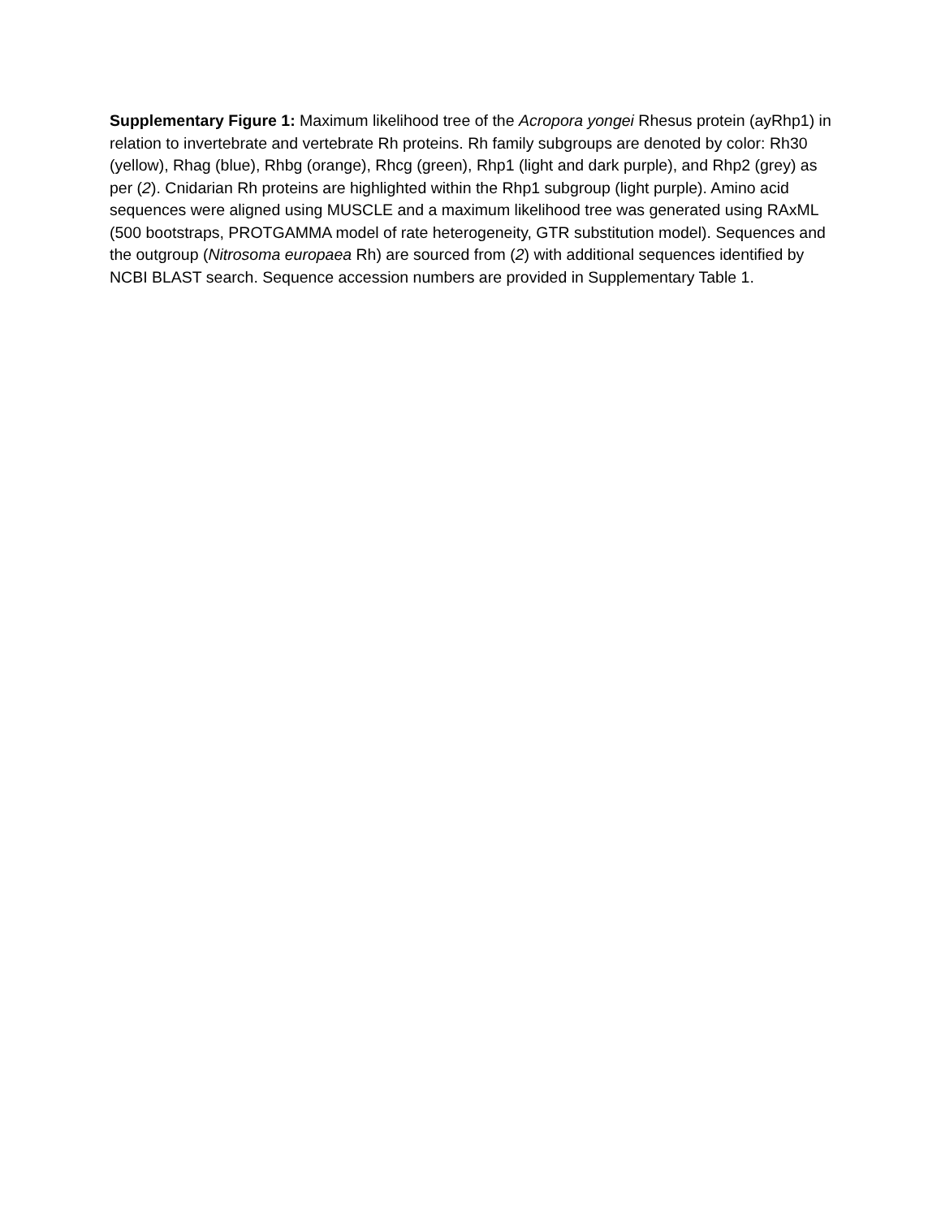Supplementary Figure 1: Maximum likelihood tree of the Acropora yongei Rhesus protein (ayRhp1) in relation to invertebrate and vertebrate Rh proteins. Rh family subgroups are denoted by color: Rh30 (yellow), Rhag (blue), Rhbg (orange), Rhcg (green), Rhp1 (light and dark purple), and Rhp2 (grey) as per (2). Cnidarian Rh proteins are highlighted within the Rhp1 subgroup (light purple). Amino acid sequences were aligned using MUSCLE and a maximum likelihood tree was generated using RAxML (500 bootstraps, PROTGAMMA model of rate heterogeneity, GTR substitution model). Sequences and the outgroup (Nitrosoma europaea Rh) are sourced from (2) with additional sequences identified by NCBI BLAST search. Sequence accession numbers are provided in Supplementary Table 1.